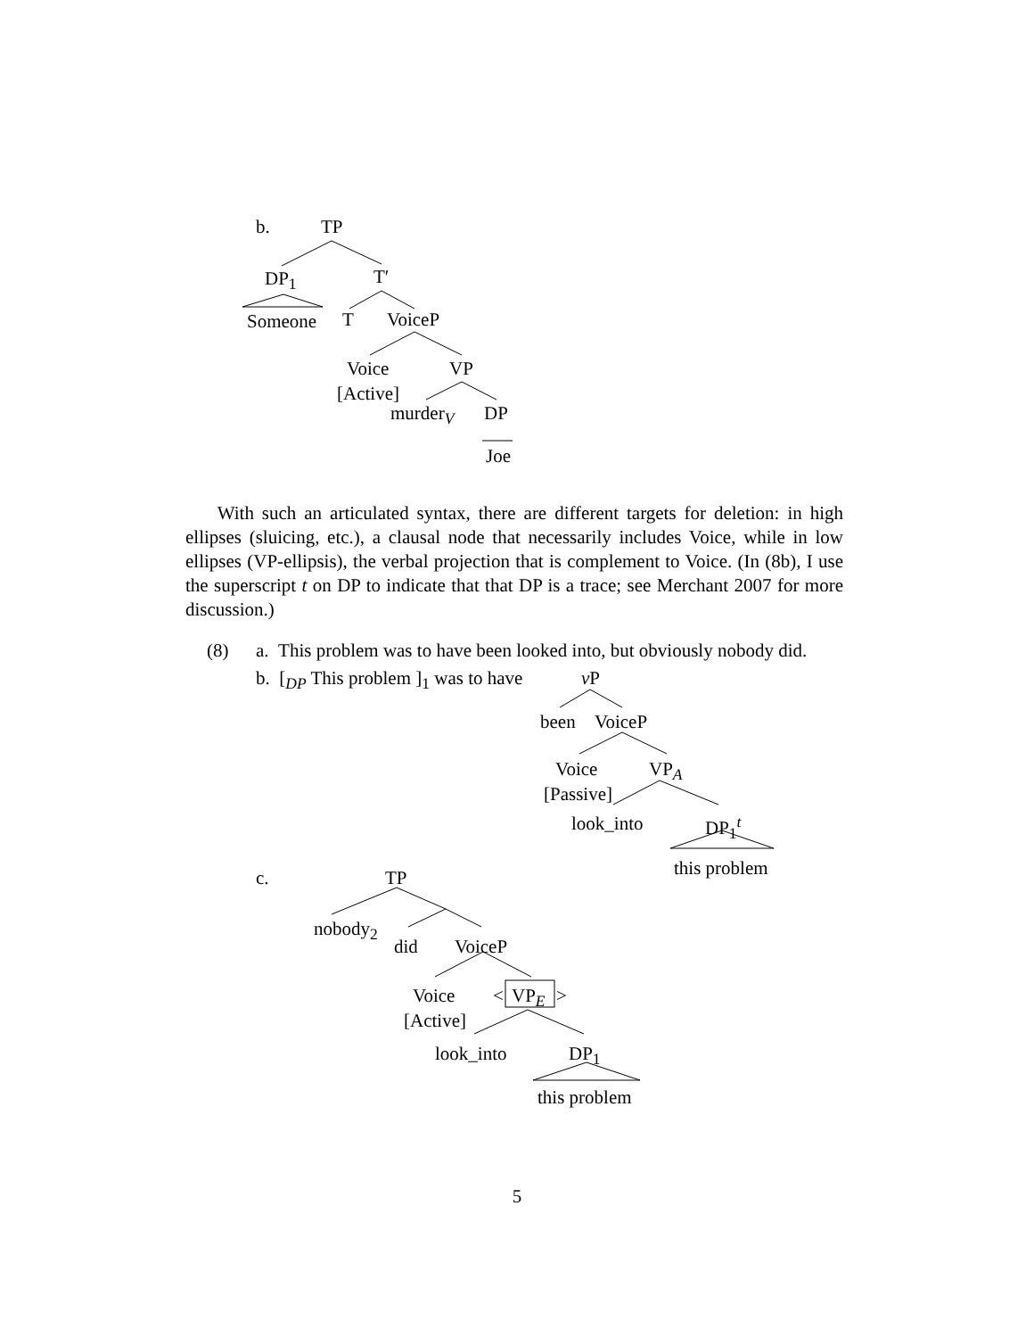b. TP
DP<sub>1</sub> T′
Someone T VoiceP
Voice VP
[Active]
murder<sub>V</sub> DP
Joe
With such an articulated syntax, there are different targets for deletion: in high ellipses (sluicing, etc.), a clausal node that necessarily includes Voice, while in low ellipses (VP-ellipsis), the verbal projection that is complement to Voice. (In (8b), I use the superscript t on DP to indicate that that DP is a trace; see Merchant 2007 for more discussion.)
(8) a. This problem was to have been looked into, but obviously nobody did.
b. [<sub>DP</sub> This problem ]<sub>1</sub> was to have v P
been VoiceP
Voice VP<sub>A</sub>
[Passive]
look_into DP<sub>1</sub><sup>t</sup>
this problem c. TP
nobody<sub>2</sub>
did VoiceP
Voice < VP<sub>E</sub> >
[Active]
look_into DP<sub>1</sub>
this problem
5